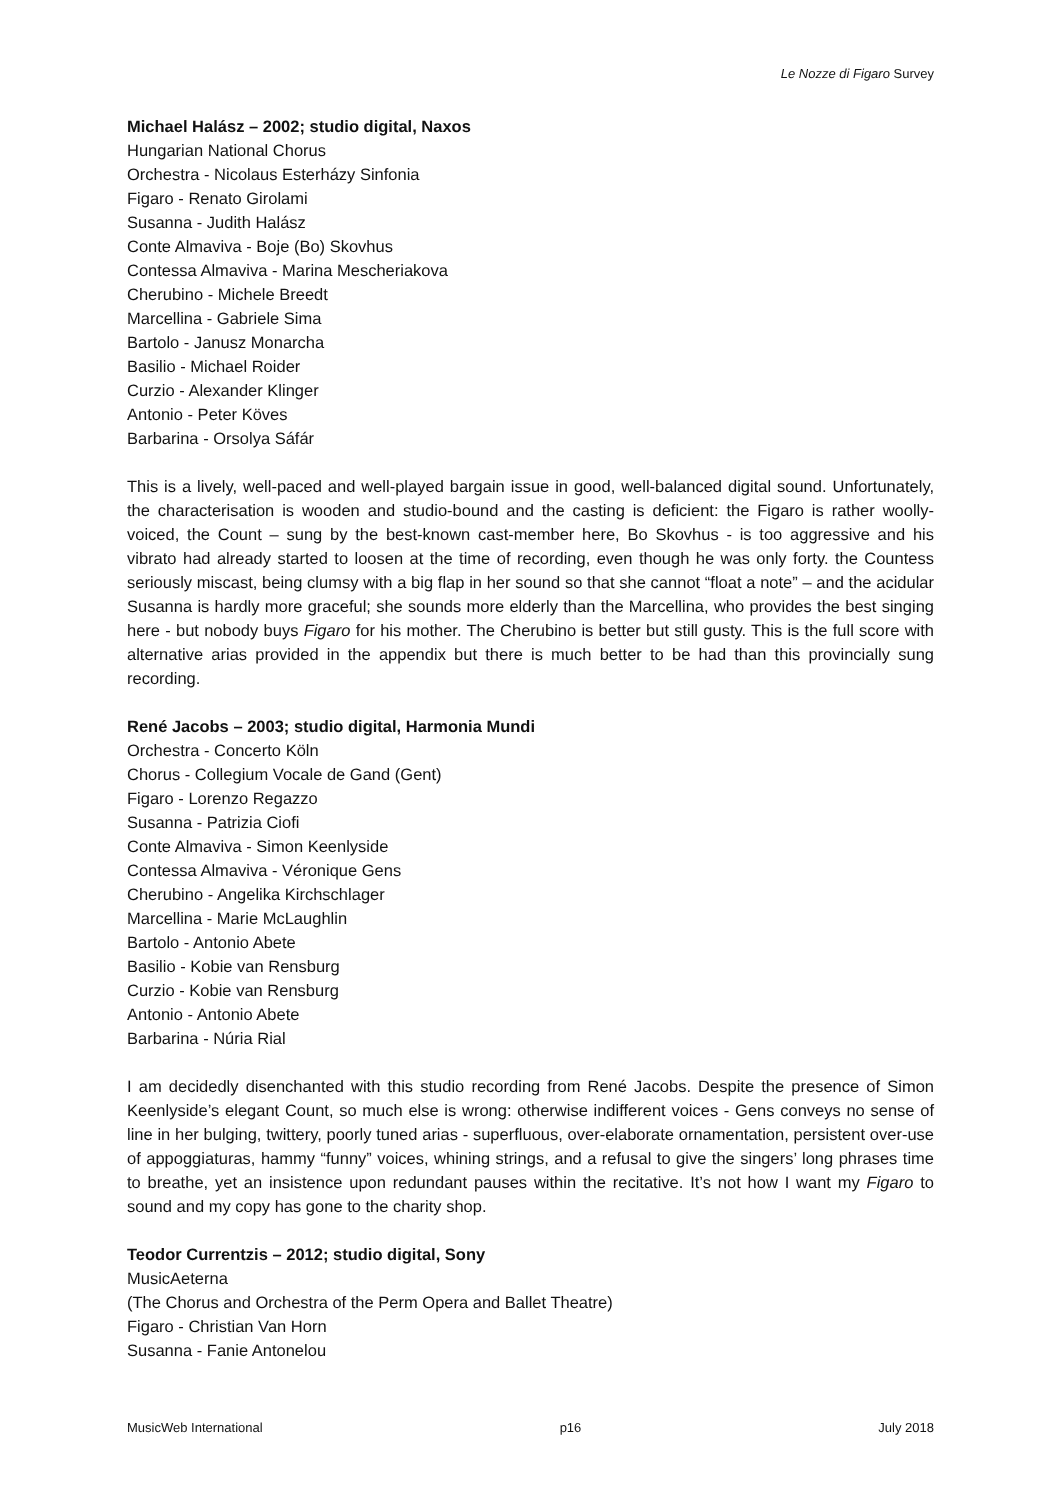Le Nozze di Figaro Survey
Michael Halász – 2002; studio digital, Naxos
Hungarian National Chorus
Orchestra - Nicolaus Esterházy Sinfonia
Figaro - Renato Girolami
Susanna - Judith Halász
Conte Almaviva - Boje (Bo) Skovhus
Contessa Almaviva - Marina Mescheriakova
Cherubino - Michele Breedt
Marcellina - Gabriele Sima
Bartolo - Janusz Monarcha
Basilio - Michael Roider
Curzio - Alexander Klinger
Antonio - Peter Köves
Barbarina - Orsolya Sáfár
This is a lively, well-paced and well-played bargain issue in good, well-balanced digital sound. Unfortunately, the characterisation is wooden and studio-bound and the casting is deficient: the Figaro is rather woolly-voiced, the Count – sung by the best-known cast-member here, Bo Skovhus - is too aggressive and his vibrato had already started to loosen at the time of recording, even though he was only forty. the Countess seriously miscast, being clumsy with a big flap in her sound so that she cannot “float a note” – and the acidular Susanna is hardly more graceful; she sounds more elderly than the Marcellina, who provides the best singing here - but nobody buys Figaro for his mother. The Cherubino is better but still gusty. This is the full score with alternative arias provided in the appendix but there is much better to be had than this provincially sung recording.
René Jacobs – 2003; studio digital, Harmonia Mundi
Orchestra - Concerto Köln
Chorus - Collegium Vocale de Gand (Gent)
Figaro - Lorenzo Regazzo
Susanna - Patrizia Ciofi
Conte Almaviva - Simon Keenlyside
Contessa Almaviva - Véronique Gens
Cherubino - Angelika Kirchschlager
Marcellina - Marie McLaughlin
Bartolo - Antonio Abete
Basilio - Kobie van Rensburg
Curzio - Kobie van Rensburg
Antonio - Antonio Abete
Barbarina - Núria Rial
I am decidedly disenchanted with this studio recording from René Jacobs. Despite the presence of Simon Keenlyside’s elegant Count, so much else is wrong: otherwise indifferent voices - Gens conveys no sense of line in her bulging, twittery, poorly tuned arias - superfluous, over-elaborate ornamentation, persistent over-use of appoggiaturas, hammy “funny” voices, whining strings, and a refusal to give the singers’ long phrases time to breathe, yet an insistence upon redundant pauses within the recitative. It’s not how I want my Figaro to sound and my copy has gone to the charity shop.
Teodor Currentzis – 2012; studio digital, Sony
MusicAeterna
(The Chorus and Orchestra of the Perm Opera and Ballet Theatre)
Figaro - Christian Van Horn
Susanna - Fanie Antonelou
MusicWeb International p16 July 2018